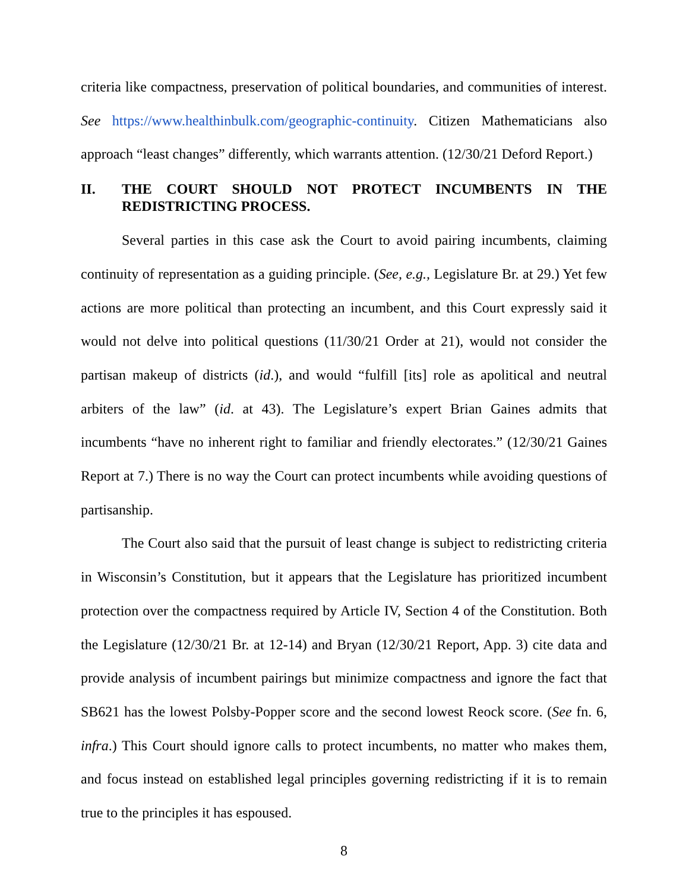criteria like compactness, preservation of political boundaries, and communities of interest. See https://www.healthinbulk.com/geographic-continuity. Citizen Mathematicians also approach “least changes” differently, which warrants attention. (12/30/21 Deford Report.)
II. THE COURT SHOULD NOT PROTECT INCUMBENTS IN THE REDISTRICTING PROCESS.
Several parties in this case ask the Court to avoid pairing incumbents, claiming continuity of representation as a guiding principle. (See, e.g., Legislature Br. at 29.) Yet few actions are more political than protecting an incumbent, and this Court expressly said it would not delve into political questions (11/30/21 Order at 21), would not consider the partisan makeup of districts (id.), and would “fulfill [its] role as apolitical and neutral arbiters of the law” (id. at 43). The Legislature’s expert Brian Gaines admits that incumbents “have no inherent right to familiar and friendly electorates.” (12/30/21 Gaines Report at 7.) There is no way the Court can protect incumbents while avoiding questions of partisanship.
The Court also said that the pursuit of least change is subject to redistricting criteria in Wisconsin’s Constitution, but it appears that the Legislature has prioritized incumbent protection over the compactness required by Article IV, Section 4 of the Constitution. Both the Legislature (12/30/21 Br. at 12-14) and Bryan (12/30/21 Report, App. 3) cite data and provide analysis of incumbent pairings but minimize compactness and ignore the fact that SB621 has the lowest Polsby-Popper score and the second lowest Reock score. (See fn. 6, infra.) This Court should ignore calls to protect incumbents, no matter who makes them, and focus instead on established legal principles governing redistricting if it is to remain true to the principles it has espoused.
8